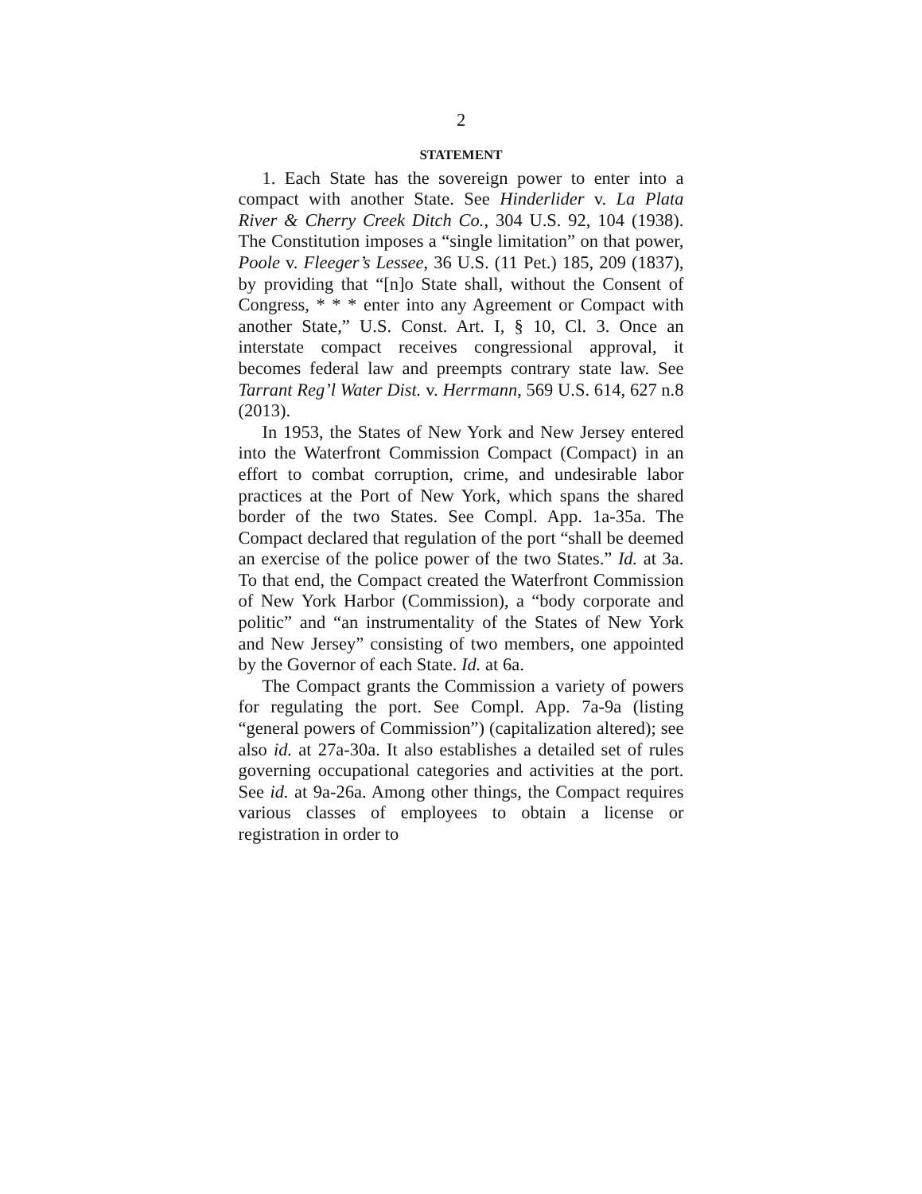2
STATEMENT
1. Each State has the sovereign power to enter into a compact with another State. See Hinderlider v. La Plata River & Cherry Creek Ditch Co., 304 U.S. 92, 104 (1938). The Constitution imposes a “single limitation” on that power, Poole v. Fleeger’s Lessee, 36 U.S. (11 Pet.) 185, 209 (1837), by providing that “[n]o State shall, without the Consent of Congress, * * * enter into any Agreement or Compact with another State,” U.S. Const. Art. I, § 10, Cl. 3. Once an interstate compact receives congressional approval, it becomes federal law and preempts contrary state law. See Tarrant Reg’l Water Dist. v. Herrmann, 569 U.S. 614, 627 n.8 (2013).
In 1953, the States of New York and New Jersey entered into the Waterfront Commission Compact (Compact) in an effort to combat corruption, crime, and undesirable labor practices at the Port of New York, which spans the shared border of the two States. See Compl. App. 1a-35a. The Compact declared that regulation of the port “shall be deemed an exercise of the police power of the two States.” Id. at 3a. To that end, the Compact created the Waterfront Commission of New York Harbor (Commission), a “body corporate and politic” and “an instrumentality of the States of New York and New Jersey” consisting of two members, one appointed by the Governor of each State. Id. at 6a.
The Compact grants the Commission a variety of powers for regulating the port. See Compl. App. 7a-9a (listing “general powers of Commission”) (capitalization altered); see also id. at 27a-30a. It also establishes a detailed set of rules governing occupational categories and activities at the port. See id. at 9a-26a. Among other things, the Compact requires various classes of employees to obtain a license or registration in order to